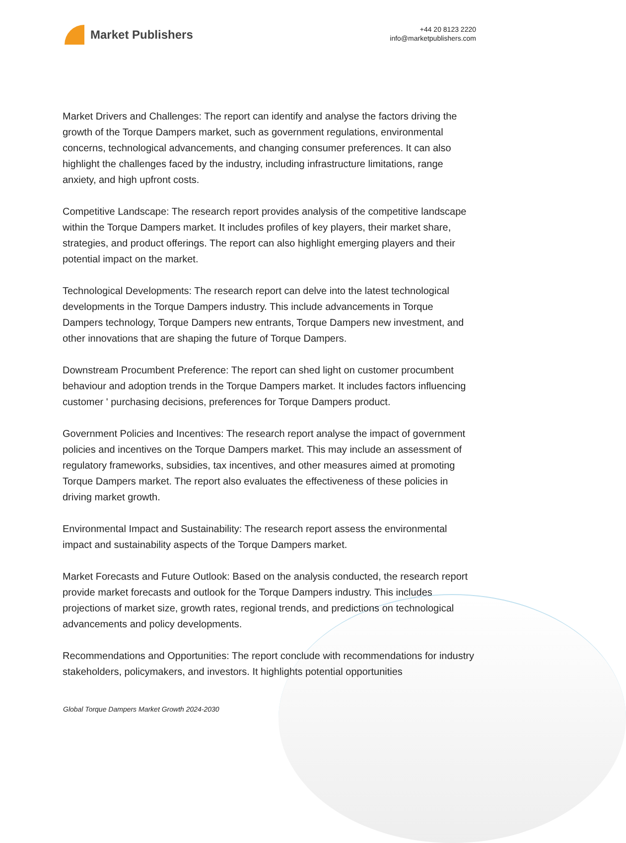Market Publishers
+44 20 8123 2220
info@marketpublishers.com
Market Drivers and Challenges: The report can identify and analyse the factors driving the growth of the Torque Dampers market, such as government regulations, environmental concerns, technological advancements, and changing consumer preferences. It can also highlight the challenges faced by the industry, including infrastructure limitations, range anxiety, and high upfront costs.
Competitive Landscape: The research report provides analysis of the competitive landscape within the Torque Dampers market. It includes profiles of key players, their market share, strategies, and product offerings. The report can also highlight emerging players and their potential impact on the market.
Technological Developments: The research report can delve into the latest technological developments in the Torque Dampers industry. This include advancements in Torque Dampers technology, Torque Dampers new entrants, Torque Dampers new investment, and other innovations that are shaping the future of Torque Dampers.
Downstream Procumbent Preference: The report can shed light on customer procumbent behaviour and adoption trends in the Torque Dampers market. It includes factors influencing customer ' purchasing decisions, preferences for Torque Dampers product.
Government Policies and Incentives: The research report analyse the impact of government policies and incentives on the Torque Dampers market. This may include an assessment of regulatory frameworks, subsidies, tax incentives, and other measures aimed at promoting Torque Dampers market. The report also evaluates the effectiveness of these policies in driving market growth.
Environmental Impact and Sustainability: The research report assess the environmental impact and sustainability aspects of the Torque Dampers market.
Market Forecasts and Future Outlook: Based on the analysis conducted, the research report provide market forecasts and outlook for the Torque Dampers industry. This includes projections of market size, growth rates, regional trends, and predictions on technological advancements and policy developments.
Recommendations and Opportunities: The report conclude with recommendations for industry stakeholders, policymakers, and investors. It highlights potential opportunities
Global Torque Dampers Market Growth 2024-2030